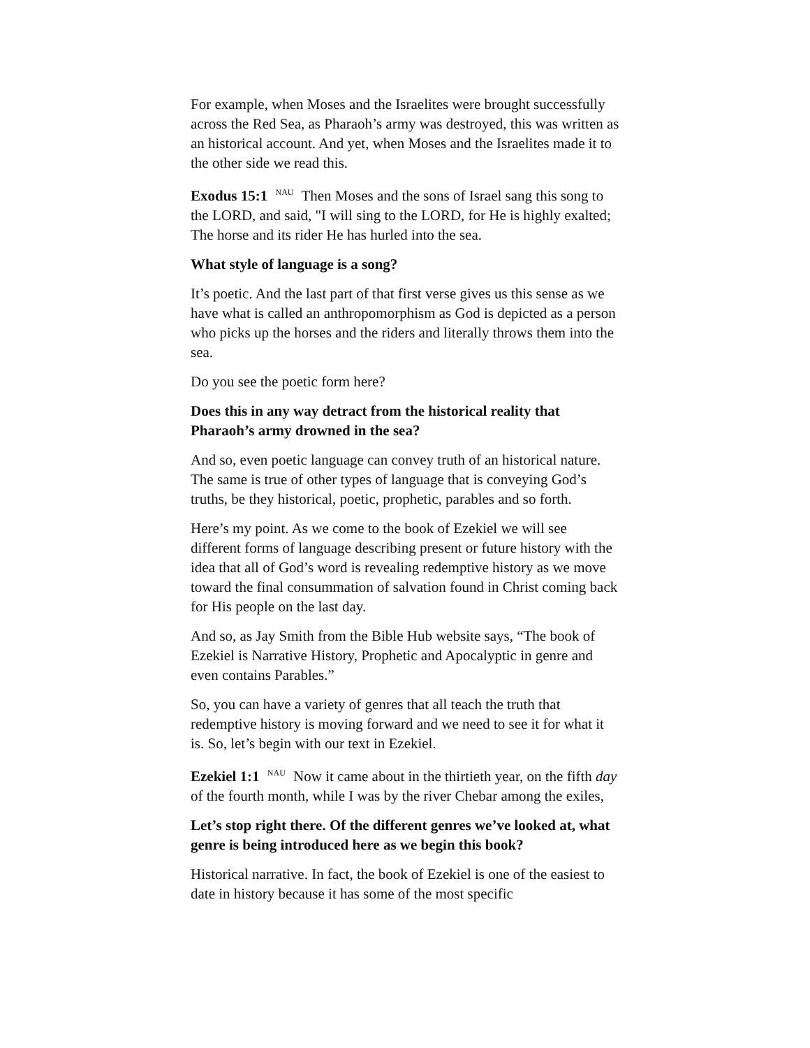For example, when Moses and the Israelites were brought successfully across the Red Sea, as Pharaoh’s army was destroyed, this was written as an historical account. And yet, when Moses and the Israelites made it to the other side we read this.
Exodus 15:1 <sup>NAU</sup> Then Moses and the sons of Israel sang this song to the LORD, and said, "I will sing to the LORD, for He is highly exalted; The horse and its rider He has hurled into the sea.
What style of language is a song?
It’s poetic. And the last part of that first verse gives us this sense as we have what is called an anthropomorphism as God is depicted as a person who picks up the horses and the riders and literally throws them into the sea.
Do you see the poetic form here?
Does this in any way detract from the historical reality that Pharaoh’s army drowned in the sea?
And so, even poetic language can convey truth of an historical nature. The same is true of other types of language that is conveying God’s truths, be they historical, poetic, prophetic, parables and so forth.
Here’s my point. As we come to the book of Ezekiel we will see different forms of language describing present or future history with the idea that all of God’s word is revealing redemptive history as we move toward the final consummation of salvation found in Christ coming back for His people on the last day.
And so, as Jay Smith from the Bible Hub website says, “The book of Ezekiel is Narrative History, Prophetic and Apocalyptic in genre and even contains Parables.”
So, you can have a variety of genres that all teach the truth that redemptive history is moving forward and we need to see it for what it is. So, let’s begin with our text in Ezekiel.
Ezekiel 1:1 <sup>NAU</sup> Now it came about in the thirtieth year, on the fifth day of the fourth month, while I was by the river Chebar among the exiles,
Let’s stop right there. Of the different genres we’ve looked at, what genre is being introduced here as we begin this book?
Historical narrative. In fact, the book of Ezekiel is one of the easiest to date in history because it has some of the most specific